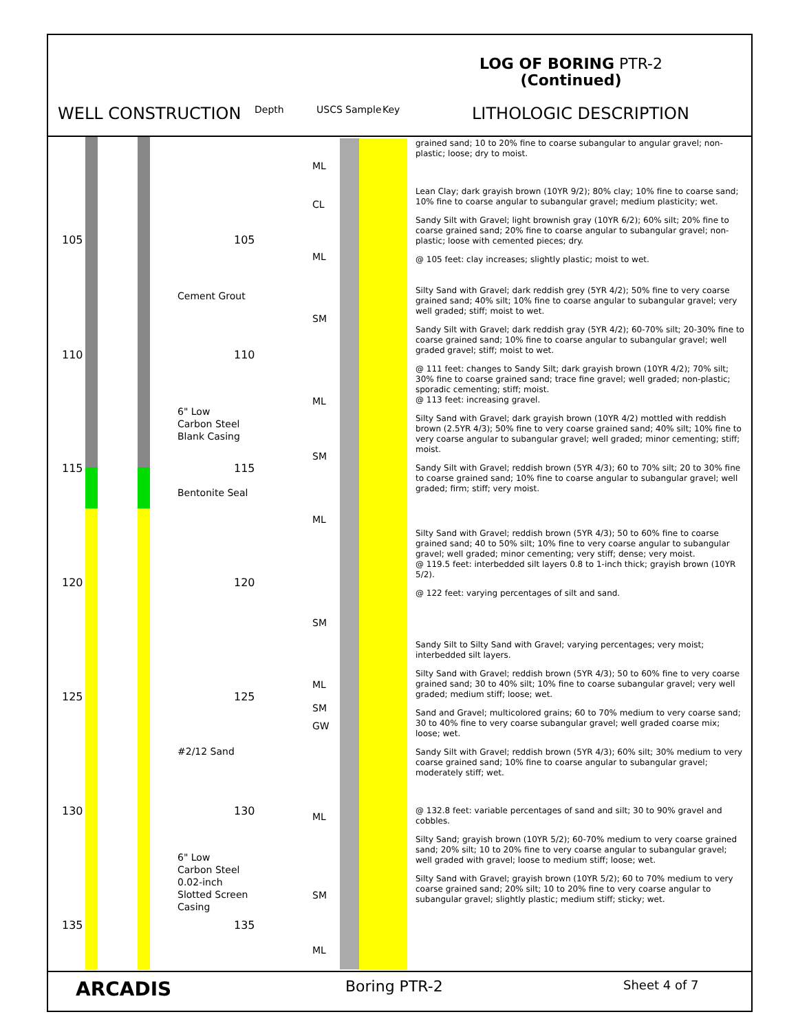LOG OF BORING PTR-2
(Continued)
WELL CONSTRUCTION Depth USCS Sample Key LITHOLOGIC DESCRIPTION
105 105
Cement Grout
110 110
6" Low
Carbon Steel
Blank Casing
115 115
Bentonite Seal
120 120
125 125
#2/12 Sand
130 130
6" Low
Carbon Steel
0.02-inch
Slotted Screen
Casing
135 135
ML
CL
ML
SM
ML
SM
ML
SM
ML
SM
GW
ML
SM
ML
grained sand; 10 to 20% fine to coarse subangular to angular gravel; non-plastic; loose; dry to moist.
Lean Clay; dark grayish brown (10YR 9/2); 80% clay; 10% fine to coarse sand; 10% fine to coarse angular to subangular gravel; medium plasticity; wet.
Sandy Silt with Gravel; light brownish gray (10YR 6/2); 60% silt; 20% fine to coarse grained sand; 20% fine to coarse angular to subangular gravel; non-plastic; loose with cemented pieces; dry.
@ 105 feet: clay increases; slightly plastic; moist to wet.
Silty Sand with Gravel; dark reddish grey (5YR 4/2); 50% fine to very coarse grained sand; 40% silt; 10% fine to coarse angular to subangular gravel; very well graded; stiff; moist to wet.
Sandy Silt with Gravel; dark reddish gray (5YR 4/2); 60-70% silt; 20-30% fine to coarse grained sand; 10% fine to coarse angular to subangular gravel; well graded gravel; stiff; moist to wet.
@ 111 feet: changes to Sandy Silt; dark grayish brown (10YR 4/2); 70% silt; 30% fine to coarse grained sand; trace fine gravel; well graded; non-plastic; sporadic cementing; stiff; moist.
@ 113 feet: increasing gravel.
Silty Sand with Gravel; dark grayish brown (10YR 4/2) mottled with reddish brown (2.5YR 4/3); 50% fine to very coarse grained sand; 40% silt; 10% fine to very coarse angular to subangular gravel; well graded; minor cementing; stiff; moist.
Sandy Silt with Gravel; reddish brown (5YR 4/3); 60 to 70% silt; 20 to 30% fine to coarse grained sand; 10% fine to coarse angular to subangular gravel; well graded; firm; stiff; very moist.
Silty Sand with Gravel; reddish brown (5YR 4/3); 50 to 60% fine to coarse grained sand; 40 to 50% silt; 10% fine to very coarse angular to subangular gravel; well graded; minor cementing; very stiff; dense; very moist.
@ 119.5 feet: interbedded silt layers 0.8 to 1-inch thick; grayish brown (10YR 5/2).
@ 122 feet: varying percentages of silt and sand.
Sandy Silt to Silty Sand with Gravel; varying percentages; very moist; interbedded silt layers.
Silty Sand with Gravel; reddish brown (5YR 4/3); 50 to 60% fine to very coarse grained sand; 30 to 40% silt; 10% fine to coarse subangular gravel; very well graded; medium stiff; loose; wet.
Sand and Gravel; multicolored grains; 60 to 70% medium to very coarse sand; 30 to 40% fine to very coarse subangular gravel; well graded coarse mix; loose; wet.
Sandy Silt with Gravel; reddish brown (5YR 4/3); 60% silt; 30% medium to very coarse grained sand; 10% fine to coarse angular to subangular gravel; moderately stiff; wet.
@ 132.8 feet: variable percentages of sand and silt; 30 to 90% gravel and cobbles.
Silty Sand; grayish brown (10YR 5/2); 60-70% medium to very coarse grained sand; 20% silt; 10 to 20% fine to very coarse angular to subangular gravel; well graded with gravel; loose to medium stiff; loose; wet.
Silty Sand with Gravel; grayish brown (10YR 5/2); 60 to 70% medium to very coarse grained sand; 20% silt; 10 to 20% fine to very coarse angular to subangular gravel; slightly plastic; medium stiff; sticky; wet.
ARCADIS Boring PTR-2 Sheet 4 of 7